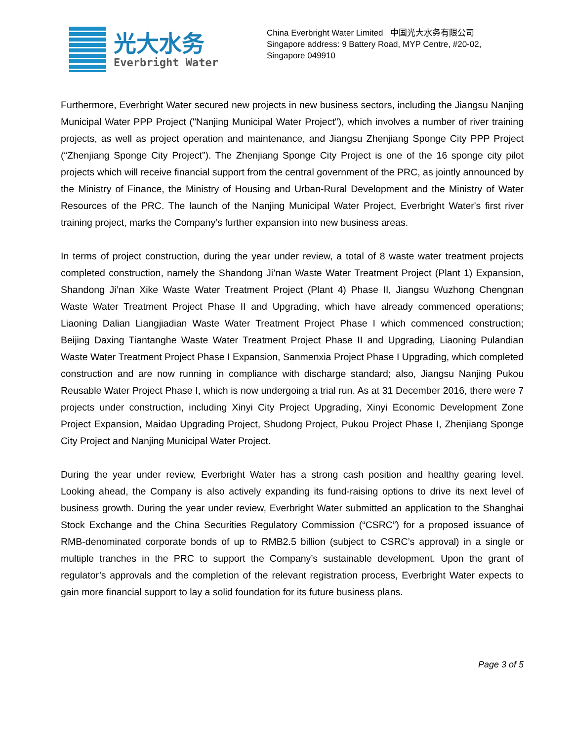光大水务
Everbright Water
China Everbright Water Limited 中国光大水务有限公司
Singapore address: 9 Battery Road, MYP Centre, #20-02,
Singapore 049910
Furthermore, Everbright Water secured new projects in new business sectors, including the Jiangsu Nanjing Municipal Water PPP Project ("Nanjing Municipal Water Project"), which involves a number of river training projects, as well as project operation and maintenance, and Jiangsu Zhenjiang Sponge City PPP Project (“Zhenjiang Sponge City Project”). The Zhenjiang Sponge City Project is one of the 16 sponge city pilot projects which will receive financial support from the central government of the PRC, as jointly announced by the Ministry of Finance, the Ministry of Housing and Urban-Rural Development and the Ministry of Water Resources of the PRC. The launch of the Nanjing Municipal Water Project, Everbright Water's first river training project, marks the Company’s further expansion into new business areas.
In terms of project construction, during the year under review, a total of 8 waste water treatment projects completed construction, namely the Shandong Ji’nan Waste Water Treatment Project (Plant 1) Expansion, Shandong Ji’nan Xike Waste Water Treatment Project (Plant 4) Phase II, Jiangsu Wuzhong Chengnan Waste Water Treatment Project Phase II and Upgrading, which have already commenced operations; Liaoning Dalian Liangjiadian Waste Water Treatment Project Phase I which commenced construction; Beijing Daxing Tiantanghe Waste Water Treatment Project Phase II and Upgrading, Liaoning Pulandian Waste Water Treatment Project Phase I Expansion, Sanmenxia Project Phase I Upgrading, which completed construction and are now running in compliance with discharge standard; also, Jiangsu Nanjing Pukou Reusable Water Project Phase I, which is now undergoing a trial run. As at 31 December 2016, there were 7 projects under construction, including Xinyi City Project Upgrading, Xinyi Economic Development Zone Project Expansion, Maidao Upgrading Project, Shudong Project, Pukou Project Phase I, Zhenjiang Sponge City Project and Nanjing Municipal Water Project.
During the year under review, Everbright Water has a strong cash position and healthy gearing level. Looking ahead, the Company is also actively expanding its fund-raising options to drive its next level of business growth. During the year under review, Everbright Water submitted an application to the Shanghai Stock Exchange and the China Securities Regulatory Commission (“CSRC”) for a proposed issuance of RMB-denominated corporate bonds of up to RMB2.5 billion (subject to CSRC’s approval) in a single or multiple tranches in the PRC to support the Company’s sustainable development. Upon the grant of regulator’s approvals and the completion of the relevant registration process, Everbright Water expects to gain more financial support to lay a solid foundation for its future business plans.
Page 3 of 5